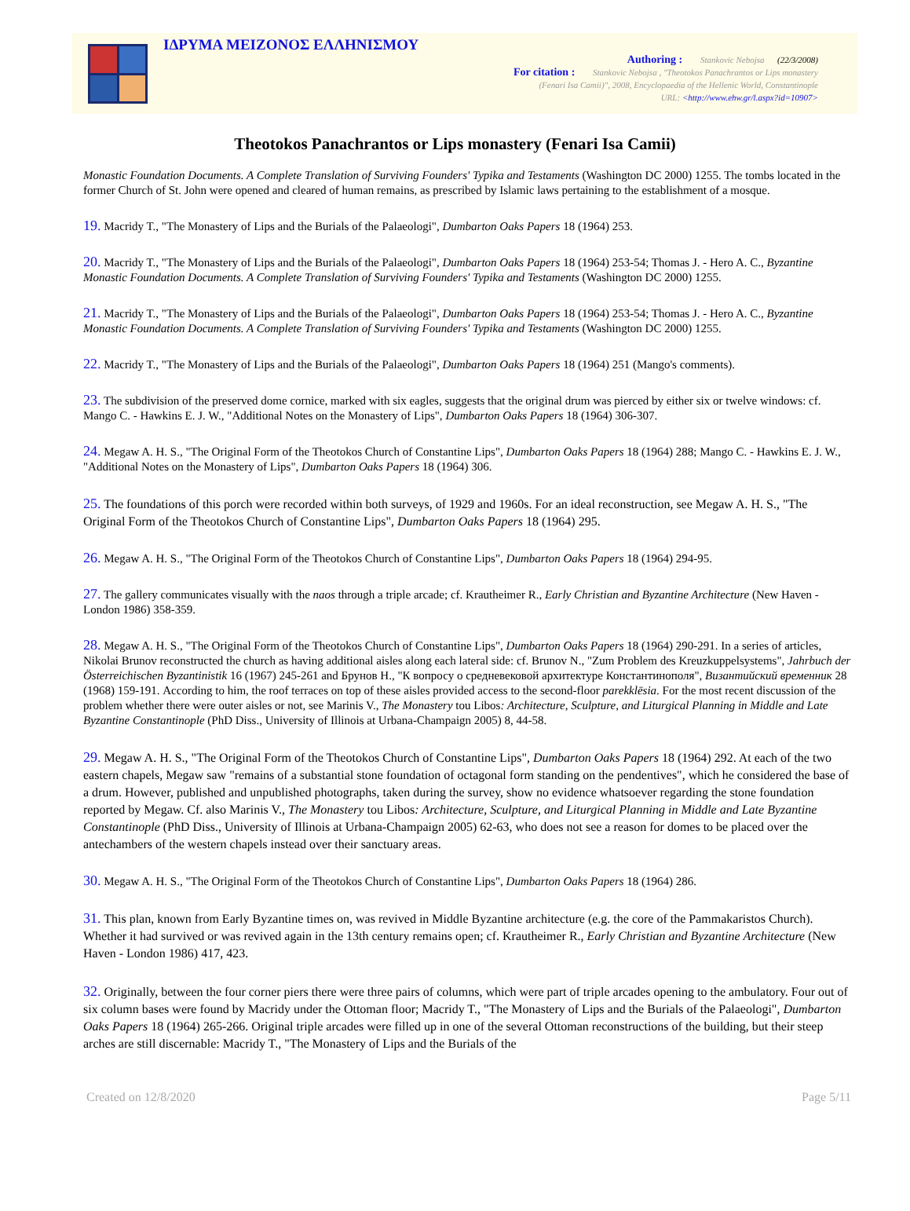ΙΔΡΥΜΑ ΜΕΙΖΟΝΟΣ ΕΛΛΗΝΙΣΜΟΥ
Authoring : Stankovic Nebojsa (22/3/2008)
For citation : Stankovic Nebojsa , "Theotokos Panachrantos or Lips monastery
(Fenari Isa Camii)", 2008, Encyclopaedia of the Hellenic World, Constantinople
URL: <http://www.ehw.gr/l.aspx?id=10907>
Theotokos Panachrantos or Lips monastery (Fenari Isa Camii)
Monastic Foundation Documents. A Complete Translation of Surviving Founders' Typika and Testaments (Washington DC 2000) 1255. The tombs located in the former Church of St. John were opened and cleared of human remains, as prescribed by Islamic laws pertaining to the establishment of a mosque.
19. Macridy T., "The Monastery of Lips and the Burials of the Palaeologi", Dumbarton Oaks Papers 18 (1964) 253.
20. Macridy T., "The Monastery of Lips and the Burials of the Palaeologi", Dumbarton Oaks Papers 18 (1964) 253-54; Thomas J. - Hero A. C., Byzantine Monastic Foundation Documents. A Complete Translation of Surviving Founders' Typika and Testaments (Washington DC 2000) 1255.
21. Macridy T., "The Monastery of Lips and the Burials of the Palaeologi", Dumbarton Oaks Papers 18 (1964) 253-54; Thomas J. - Hero A. C., Byzantine Monastic Foundation Documents. A Complete Translation of Surviving Founders' Typika and Testaments (Washington DC 2000) 1255.
22. Macridy T., "The Monastery of Lips and the Burials of the Palaeologi", Dumbarton Oaks Papers 18 (1964) 251 (Mango's comments).
23. The subdivision of the preserved dome cornice, marked with six eagles, suggests that the original drum was pierced by either six or twelve windows: cf. Mango C. - Hawkins E. J. W., "Additional Notes on the Monastery of Lips", Dumbarton Oaks Papers 18 (1964) 306-307.
24. Megaw A. H. S., "The Original Form of the Theotokos Church of Constantine Lips", Dumbarton Oaks Papers 18 (1964) 288; Mango C. - Hawkins E. J. W., "Additional Notes on the Monastery of Lips", Dumbarton Oaks Papers 18 (1964) 306.
25. The foundations of this porch were recorded within both surveys, of 1929 and 1960s. For an ideal reconstruction, see Megaw A. H. S., "The Original Form of the Theotokos Church of Constantine Lips", Dumbarton Oaks Papers 18 (1964) 295.
26. Megaw A. H. S., "The Original Form of the Theotokos Church of Constantine Lips", Dumbarton Oaks Papers 18 (1964) 294-95.
27. The gallery communicates visually with the naos through a triple arcade; cf. Krautheimer R., Early Christian and Byzantine Architecture (New Haven - London 1986) 358-359.
28. Megaw A. H. S., "The Original Form of the Theotokos Church of Constantine Lips", Dumbarton Oaks Papers 18 (1964) 290-291. In a series of articles, Nikolai Brunov reconstructed the church as having additional aisles along each lateral side: cf. Brunov N., "Zum Problem des Kreuzkuppelsystems", Jahrbuch der Österreichischen Byzantinistik 16 (1967) 245-261 and Брунов Н., "К вопросу о средневековой архитектуре Константинополя", Византийский временник 28 (1968) 159-191. According to him, the roof terraces on top of these aisles provided access to the second-floor parekklēsia. For the most recent discussion of the problem whether there were outer aisles or not, see Marinis V., The Monastery tou Libos: Architecture, Sculpture, and Liturgical Planning in Middle and Late Byzantine Constantinople (PhD Diss., University of Illinois at Urbana-Champaign 2005) 8, 44-58.
29. Megaw A. H. S., "The Original Form of the Theotokos Church of Constantine Lips", Dumbarton Oaks Papers 18 (1964) 292. At each of the two eastern chapels, Megaw saw "remains of a substantial stone foundation of octagonal form standing on the pendentives", which he considered the base of a drum. However, published and unpublished photographs, taken during the survey, show no evidence whatsoever regarding the stone foundation reported by Megaw. Cf. also Marinis V., The Monastery tou Libos: Architecture, Sculpture, and Liturgical Planning in Middle and Late Byzantine Constantinople (PhD Diss., University of Illinois at Urbana-Champaign 2005) 62-63, who does not see a reason for domes to be placed over the antechambers of the western chapels instead over their sanctuary areas.
30. Megaw A. H. S., "The Original Form of the Theotokos Church of Constantine Lips", Dumbarton Oaks Papers 18 (1964) 286.
31. This plan, known from Early Byzantine times on, was revived in Middle Byzantine architecture (e.g. the core of the Pammakaristos Church). Whether it had survived or was revived again in the 13th century remains open; cf. Krautheimer R., Early Christian and Byzantine Architecture (New Haven - London 1986) 417, 423.
32. Originally, between the four corner piers there were three pairs of columns, which were part of triple arcades opening to the ambulatory. Four out of six column bases were found by Macridy under the Ottoman floor; Macridy T., "The Monastery of Lips and the Burials of the Palaeologi", Dumbarton Oaks Papers 18 (1964) 265-266. Original triple arcades were filled up in one of the several Ottoman reconstructions of the building, but their steep arches are still discernable: Macridy T., "The Monastery of Lips and the Burials of the
Created on 12/8/2020 Page 5/11